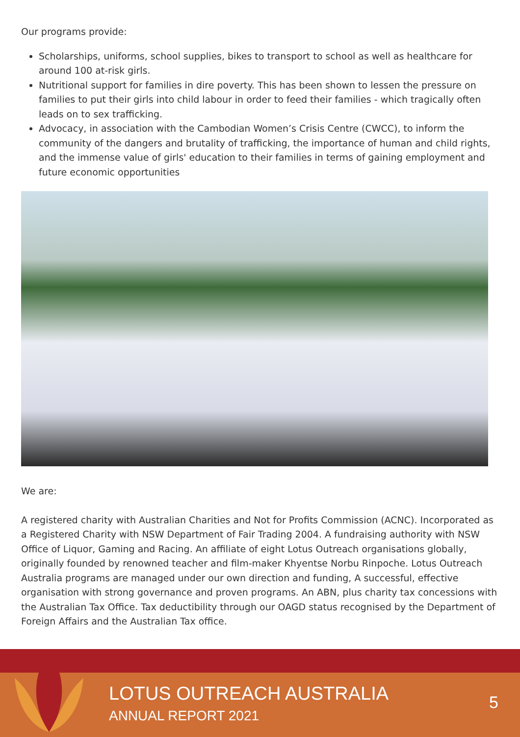Our programs provide:
Scholarships, uniforms, school supplies, bikes to transport to school as well as healthcare for around 100 at-risk girls.
Nutritional support for families in dire poverty. This has been shown to lessen the pressure on families to put their girls into child labour in order to feed their families - which tragically often leads on to sex trafficking.
Advocacy, in association with the Cambodian Women’s Crisis Centre (CWCC), to inform the community of the dangers and brutality of trafficking, the importance of human and child rights, and the immense value of girls' education to their families in terms of gaining employment and future economic opportunities
We are:
A registered charity with Australian Charities and Not for Profits Commission (ACNC). Incorporated as a Registered Charity with NSW Department of Fair Trading 2004. A fundraising authority with NSW Office of Liquor, Gaming and Racing. An affiliate of eight Lotus Outreach organisations globally, originally founded by renowned teacher and film-maker Khyentse Norbu Rinpoche. Lotus Outreach Australia programs are managed under our own direction and funding, A successful, effective organisation with strong governance and proven programs. An ABN, plus charity tax concessions with the Australian Tax Office. Tax deductibility through our OAGD status recognised by the Department of Foreign Affairs and the Australian Tax office.
LOTUS OUTREACH AUSTRALIA
ANNUAL REPORT 2021
5